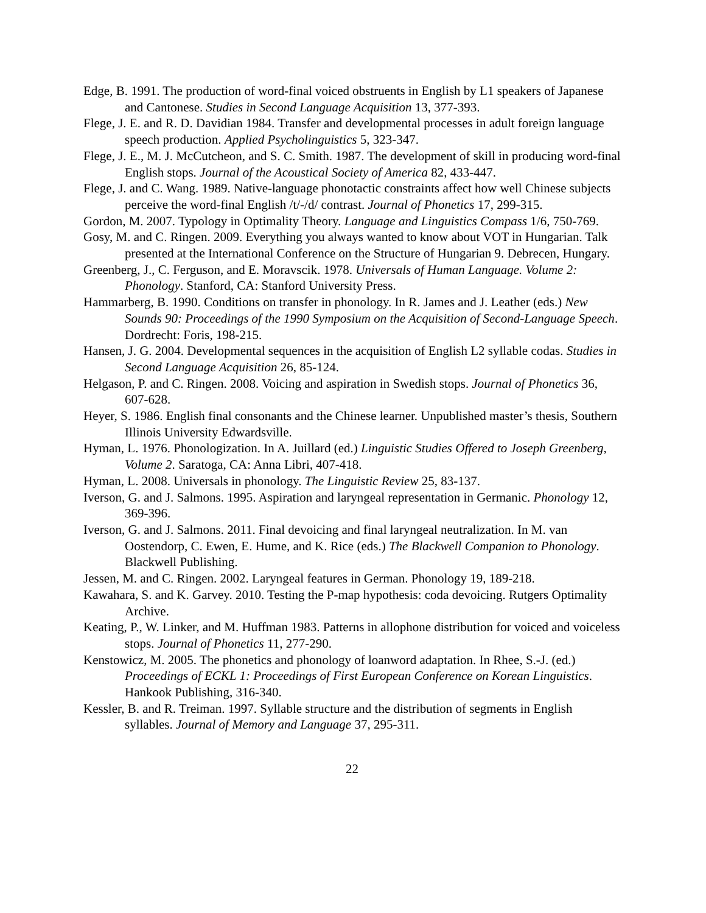Edge, B. 1991. The production of word-final voiced obstruents in English by L1 speakers of Japanese and Cantonese. Studies in Second Language Acquisition 13, 377-393.
Flege, J. E. and R. D. Davidian 1984. Transfer and developmental processes in adult foreign language speech production. Applied Psycholinguistics 5, 323-347.
Flege, J. E., M. J. McCutcheon, and S. C. Smith. 1987. The development of skill in producing word-final English stops. Journal of the Acoustical Society of America 82, 433-447.
Flege, J. and C. Wang. 1989. Native-language phonotactic constraints affect how well Chinese subjects perceive the word-final English /t/-/d/ contrast. Journal of Phonetics 17, 299-315.
Gordon, M. 2007. Typology in Optimality Theory. Language and Linguistics Compass 1/6, 750-769.
Gosy, M. and C. Ringen. 2009. Everything you always wanted to know about VOT in Hungarian. Talk presented at the International Conference on the Structure of Hungarian 9. Debrecen, Hungary.
Greenberg, J., C. Ferguson, and E. Moravscik. 1978. Universals of Human Language. Volume 2: Phonology. Stanford, CA: Stanford University Press.
Hammarberg, B. 1990. Conditions on transfer in phonology. In R. James and J. Leather (eds.) New Sounds 90: Proceedings of the 1990 Symposium on the Acquisition of Second-Language Speech. Dordrecht: Foris, 198-215.
Hansen, J. G. 2004. Developmental sequences in the acquisition of English L2 syllable codas. Studies in Second Language Acquisition 26, 85-124.
Helgason, P. and C. Ringen. 2008. Voicing and aspiration in Swedish stops. Journal of Phonetics 36, 607-628.
Heyer, S. 1986. English final consonants and the Chinese learner. Unpublished master’s thesis, Southern Illinois University Edwardsville.
Hyman, L. 1976. Phonologization. In A. Juillard (ed.) Linguistic Studies Offered to Joseph Greenberg, Volume 2. Saratoga, CA: Anna Libri, 407-418.
Hyman, L. 2008. Universals in phonology. The Linguistic Review 25, 83-137.
Iverson, G. and J. Salmons. 1995. Aspiration and laryngeal representation in Germanic. Phonology 12, 369-396.
Iverson, G. and J. Salmons. 2011. Final devoicing and final laryngeal neutralization. In M. van Oostendorp, C. Ewen, E. Hume, and K. Rice (eds.) The Blackwell Companion to Phonology. Blackwell Publishing.
Jessen, M. and C. Ringen. 2002. Laryngeal features in German. Phonology 19, 189-218.
Kawahara, S. and K. Garvey. 2010. Testing the P-map hypothesis: coda devoicing. Rutgers Optimality Archive.
Keating, P., W. Linker, and M. Huffman 1983. Patterns in allophone distribution for voiced and voiceless stops. Journal of Phonetics 11, 277-290.
Kenstowicz, M. 2005. The phonetics and phonology of loanword adaptation. In Rhee, S.-J. (ed.) Proceedings of ECKL 1: Proceedings of First European Conference on Korean Linguistics. Hankook Publishing, 316-340.
Kessler, B. and R. Treiman. 1997. Syllable structure and the distribution of segments in English syllables. Journal of Memory and Language 37, 295-311.
22